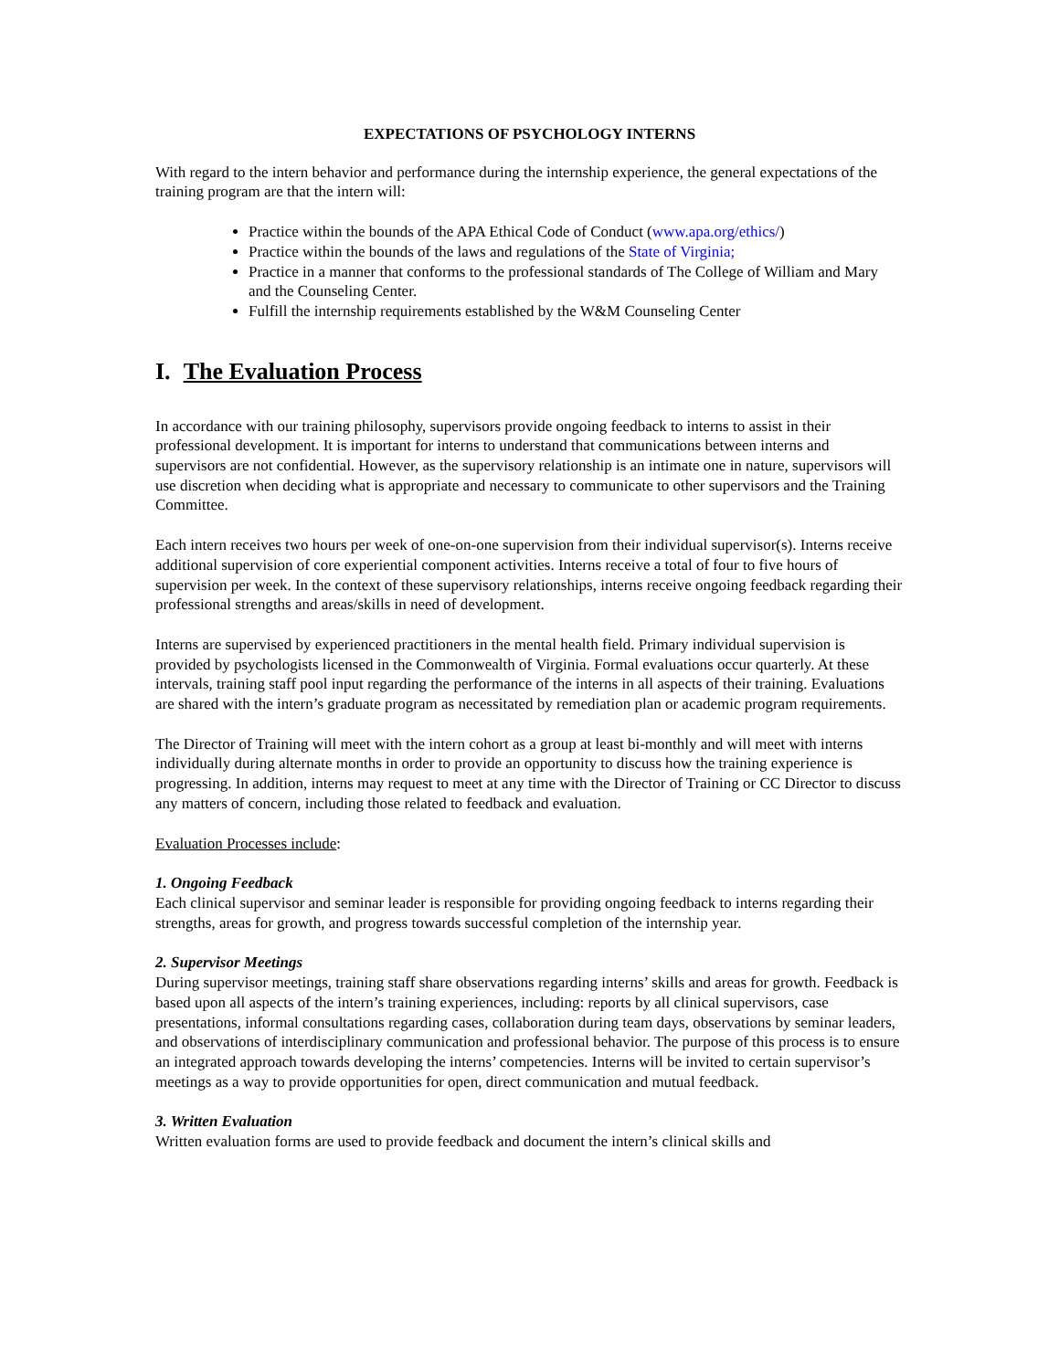EXPECTATIONS OF PSYCHOLOGY INTERNS
With regard to the intern behavior and performance during the internship experience, the general expectations of the training program are that the intern will:
Practice within the bounds of the APA Ethical Code of Conduct (www.apa.org/ethics/)
Practice within the bounds of the laws and regulations of the State of Virginia;
Practice in a manner that conforms to the professional standards of The College of William and Mary and the Counseling Center.
Fulfill the internship requirements established by the W&M Counseling Center
I. The Evaluation Process
In accordance with our training philosophy, supervisors provide ongoing feedback to interns to assist in their professional development. It is important for interns to understand that communications between interns and supervisors are not confidential. However, as the supervisory relationship is an intimate one in nature, supervisors will use discretion when deciding what is appropriate and necessary to communicate to other supervisors and the Training Committee.
Each intern receives two hours per week of one-on-one supervision from their individual supervisor(s). Interns receive additional supervision of core experiential component activities. Interns receive a total of four to five hours of supervision per week. In the context of these supervisory relationships, interns receive ongoing feedback regarding their professional strengths and areas/skills in need of development.
Interns are supervised by experienced practitioners in the mental health field. Primary individual supervision is provided by psychologists licensed in the Commonwealth of Virginia. Formal evaluations occur quarterly. At these intervals, training staff pool input regarding the performance of the interns in all aspects of their training. Evaluations are shared with the intern’s graduate program as necessitated by remediation plan or academic program requirements.
The Director of Training will meet with the intern cohort as a group at least bi-monthly and will meet with interns individually during alternate months in order to provide an opportunity to discuss how the training experience is progressing. In addition, interns may request to meet at any time with the Director of Training or CC Director to discuss any matters of concern, including those related to feedback and evaluation.
Evaluation Processes include:
1. Ongoing Feedback
Each clinical supervisor and seminar leader is responsible for providing ongoing feedback to interns regarding their strengths, areas for growth, and progress towards successful completion of the internship year.
2. Supervisor Meetings
During supervisor meetings, training staff share observations regarding interns’ skills and areas for growth. Feedback is based upon all aspects of the intern’s training experiences, including: reports by all clinical supervisors, case presentations, informal consultations regarding cases, collaboration during team days, observations by seminar leaders, and observations of interdisciplinary communication and professional behavior. The purpose of this process is to ensure an integrated approach towards developing the interns’ competencies. Interns will be invited to certain supervisor’s meetings as a way to provide opportunities for open, direct communication and mutual feedback.
3. Written Evaluation
Written evaluation forms are used to provide feedback and document the intern’s clinical skills and